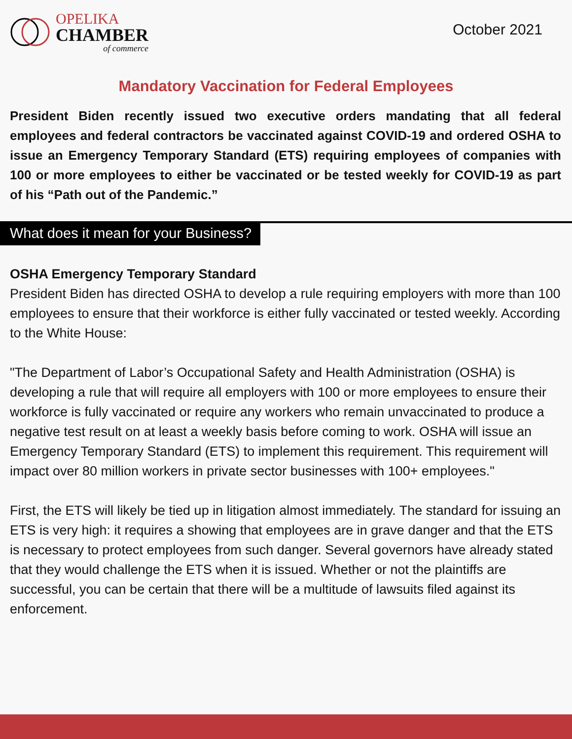OPELIKA
CHAMBER
of commerce
October 2021
Mandatory Vaccination for Federal Employees
President Biden recently issued two executive orders mandating that all federal employees and federal contractors be vaccinated against COVID-19 and ordered OSHA to issue an Emergency Temporary Standard (ETS) requiring employees of companies with 100 or more employees to either be vaccinated or be tested weekly for COVID-19 as part of his “Path out of the Pandemic.”
What does it mean for your Business?
OSHA Emergency Temporary Standard
President Biden has directed OSHA to develop a rule requiring employers with more than 100 employees to ensure that their workforce is either fully vaccinated or tested weekly. According to the White House:
"The Department of Labor’s Occupational Safety and Health Administration (OSHA) is developing a rule that will require all employers with 100 or more employees to ensure their workforce is fully vaccinated or require any workers who remain unvaccinated to produce a negative test result on at least a weekly basis before coming to work. OSHA will issue an Emergency Temporary Standard (ETS) to implement this requirement. This requirement will impact over 80 million workers in private sector businesses with 100+ employees."
First, the ETS will likely be tied up in litigation almost immediately. The standard for issuing an ETS is very high: it requires a showing that employees are in grave danger and that the ETS is necessary to protect employees from such danger. Several governors have already stated that they would challenge the ETS when it is issued. Whether or not the plaintiffs are successful, you can be certain that there will be a multitude of lawsuits filed against its enforcement.